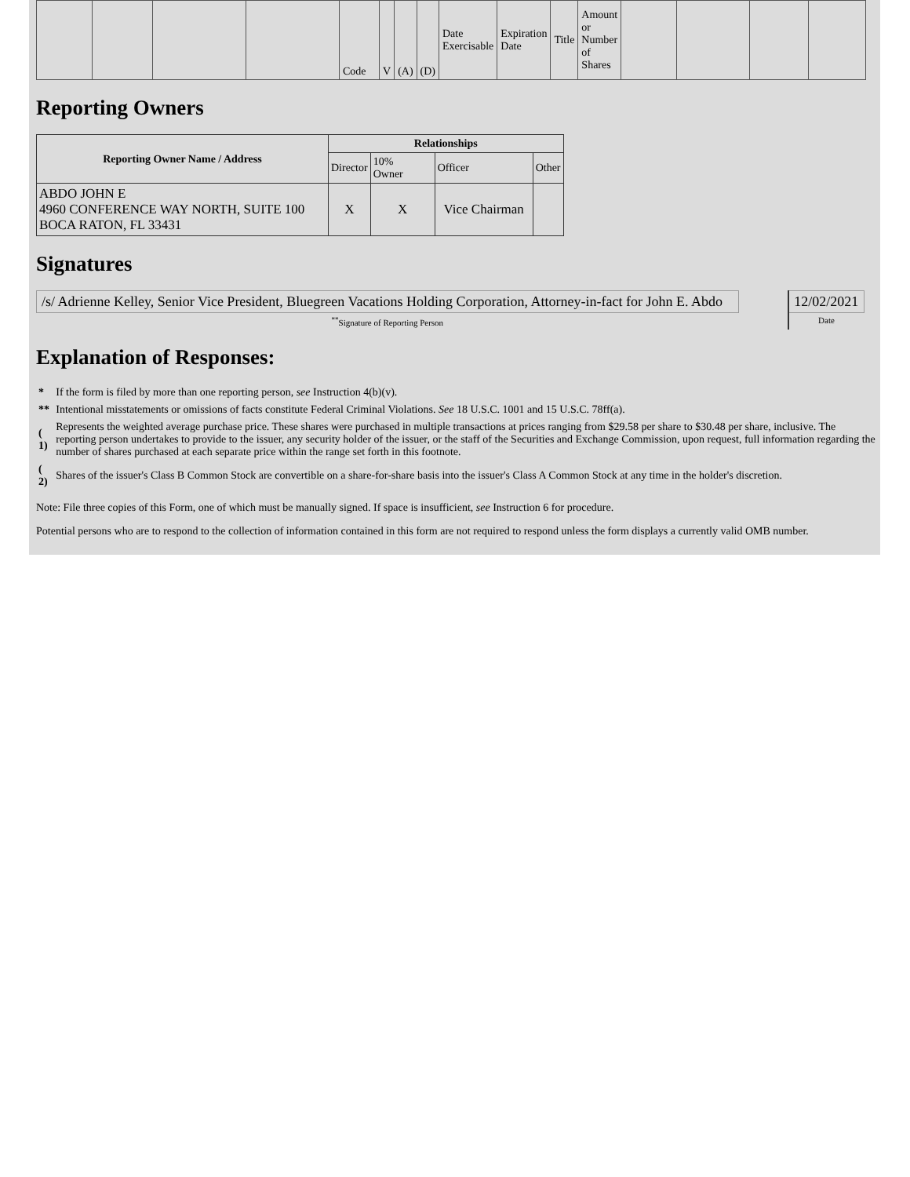| | | | | Code | V | (A) | (D) | Date Exercisable | Expiration Date | Title | Amount or Number of Shares | | | | |
Reporting Owners
| Reporting Owner Name / Address | Relationships | | | |
| --- | --- | --- | --- | --- |
| | Director | 10% Owner | Officer | Other |
| ABDO JOHN E 4960 CONFERENCE WAY NORTH, SUITE 100 BOCA RATON, FL 33431 | X | X | Vice Chairman | |
Signatures
| /s/ Adrienne Kelley, Senior Vice President, Bluegreen Vacations Holding Corporation, Attorney-in-fact for John E. Abdo | | 12/02/2021 |
| <sup>**</sup> Signature of Reporting Person | | Date |
Explanation of Responses:
| * | If the form is filed by more than one reporting person, see Instruction 4(b)(v). |
| ** | Intentional misstatements or omissions of facts constitute Federal Criminal Violations. See 18 U.S.C. 1001 and 15 U.S.C. 78ff(a). |
| ( 1) | Represents the weighted average purchase price. These shares were purchased in multiple transactions at prices ranging from $29.58 per share to $30.48 per share, inclusive. The reporting person undertakes to provide to the issuer, any security holder of the issuer, or the staff of the Securities and Exchange Commission, upon request, full information regarding the number of shares purchased at each separate price within the range set forth in this footnote. |
| ( 2) | Shares of the issuer's Class B Common Stock are convertible on a share-for-share basis into the issuer's Class A Common Stock at any time in the holder's discretion. |
Note: File three copies of this Form, one of which must be manually signed. If space is insufficient, see Instruction 6 for procedure.
Potential persons who are to respond to the collection of information contained in this form are not required to respond unless the form displays a currently valid OMB number.